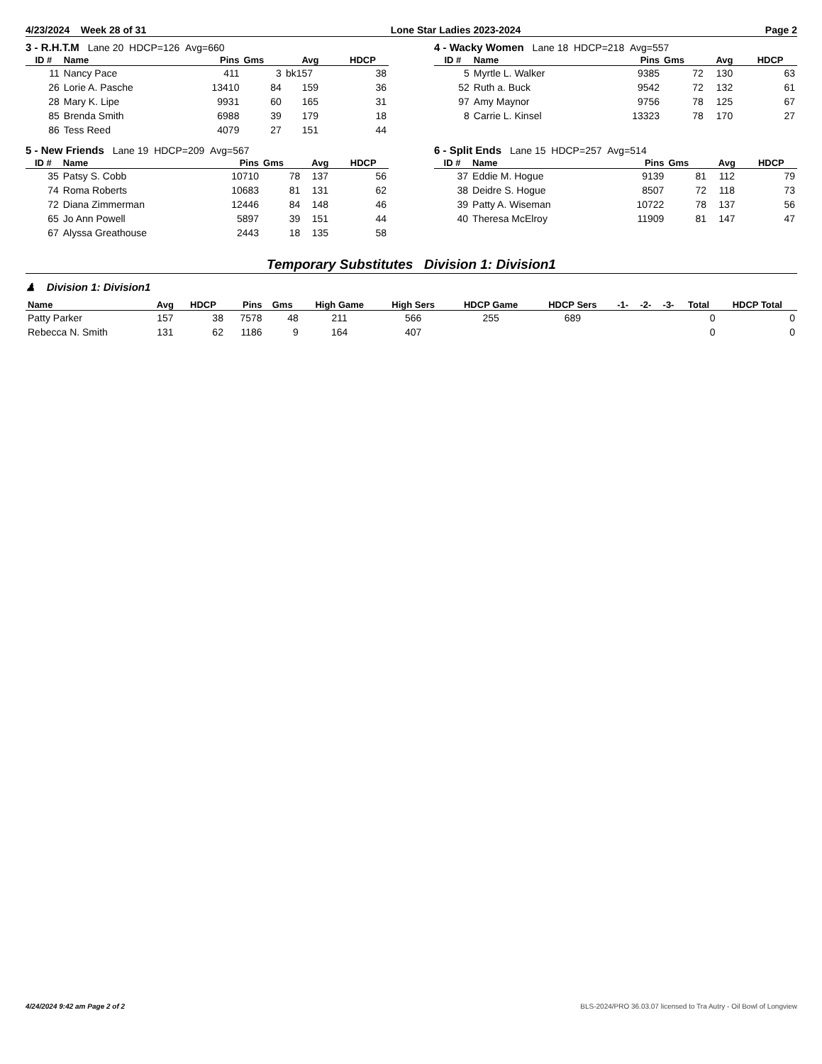4/23/2024 Week 28 of 31 Lone Star Ladies 2023-2024 Page 2
3 - R.H.T.M Lane 20 HDCP=126 Avg=660
| ID # | Name | Pins | Gms | Avg | HDCP |
| --- | --- | --- | --- | --- | --- |
| 11 | Nancy Pace | 411 | 3 | bk157 | 38 |
| 26 | Lorie A. Pasche | 13410 | 84 | 159 | 36 |
| 28 | Mary K. Lipe | 9931 | 60 | 165 | 31 |
| 85 | Brenda Smith | 6988 | 39 | 179 | 18 |
| 86 | Tess Reed | 4079 | 27 | 151 | 44 |
4 - Wacky Women Lane 18 HDCP=218 Avg=557
| ID # | Name | Pins | Gms | Avg | HDCP |
| --- | --- | --- | --- | --- | --- |
| 5 | Myrtle L. Walker | 9385 | 72 | 130 | 63 |
| 52 | Ruth a. Buck | 9542 | 72 | 132 | 61 |
| 97 | Amy Maynor | 9756 | 78 | 125 | 67 |
| 8 | Carrie L. Kinsel | 13323 | 78 | 170 | 27 |
5 - New Friends Lane 19 HDCP=209 Avg=567
| ID # | Name | Pins | Gms | Avg | HDCP |
| --- | --- | --- | --- | --- | --- |
| 35 | Patsy S. Cobb | 10710 | 78 | 137 | 56 |
| 74 | Roma Roberts | 10683 | 81 | 131 | 62 |
| 72 | Diana Zimmerman | 12446 | 84 | 148 | 46 |
| 65 | Jo Ann Powell | 5897 | 39 | 151 | 44 |
| 67 | Alyssa Greathouse | 2443 | 18 | 135 | 58 |
6 - Split Ends Lane 15 HDCP=257 Avg=514
| ID # | Name | Pins | Gms | Avg | HDCP |
| --- | --- | --- | --- | --- | --- |
| 37 | Eddie M. Hogue | 9139 | 81 | 112 | 79 |
| 38 | Deidre S. Hogue | 8507 | 72 | 118 | 73 |
| 39 | Patty A. Wiseman | 10722 | 78 | 137 | 56 |
| 40 | Theresa McElroy | 11909 | 81 | 147 | 47 |
Temporary Substitutes Division 1: Division1
♟ Division 1: Division1
| Name | Avg | HDCP | Pins | Gms | High Game | High Sers | HDCP Game | HDCP Sers | -1- | -2- | -3- | Total | HDCP Total |
| --- | --- | --- | --- | --- | --- | --- | --- | --- | --- | --- | --- | --- | --- |
| Patty Parker | 157 | 38 | 7578 | 48 | 211 | 566 | 255 | 689 | | | | 0 | 0 |
| Rebecca N. Smith | 131 | 62 | 1186 | 9 | 164 | 407 | | | | | | 0 | 0 |
4/24/2024 9:42 am Page 2 of 2 BLS-2024/PRO 36.03.07 licensed to Tra Autry - Oil Bowl of Longview